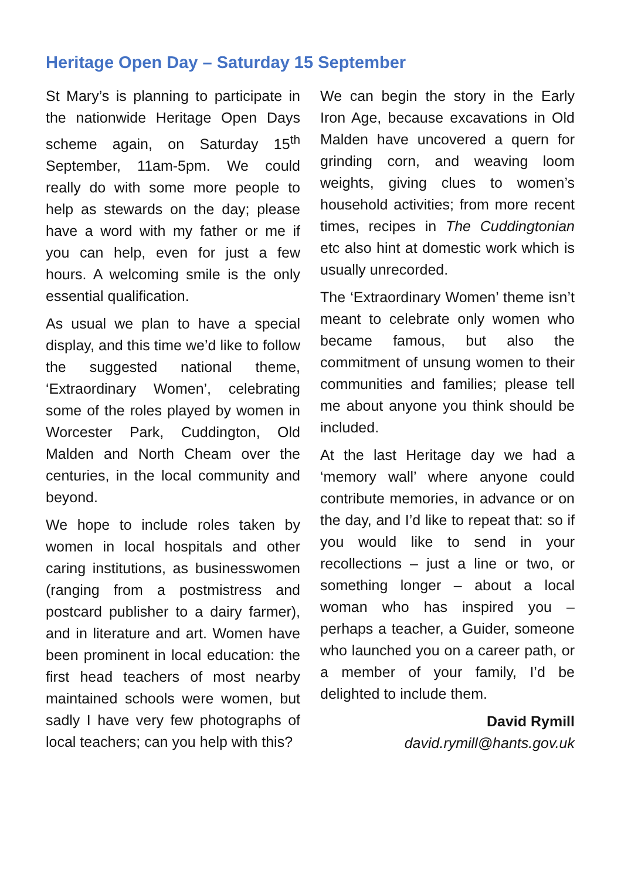Heritage Open Day – Saturday 15 September
St Mary’s is planning to participate in the nationwide Heritage Open Days scheme again, on Saturday 15<sup>th</sup> September, 11am-5pm. We could really do with some more people to help as stewards on the day; please have a word with my father or me if you can help, even for just a few hours. A welcoming smile is the only essential qualification.
As usual we plan to have a special display, and this time we’d like to follow the suggested national theme, ‘Extraordinary Women’, celebrating some of the roles played by women in Worcester Park, Cuddington, Old Malden and North Cheam over the centuries, in the local community and beyond.
We hope to include roles taken by women in local hospitals and other caring institutions, as businesswomen (ranging from a postmistress and postcard publisher to a dairy farmer), and in literature and art. Women have been prominent in local education: the first head teachers of most nearby maintained schools were women, but sadly I have very few photographs of local teachers; can you help with this?
We can begin the story in the Early Iron Age, because excavations in Old Malden have uncovered a quern for grinding corn, and weaving loom weights, giving clues to women’s household activities; from more recent times, recipes in The Cuddingtonian etc also hint at domestic work which is usually unrecorded.
The ‘Extraordinary Women’ theme isn’t meant to celebrate only women who became famous, but also the commitment of unsung women to their communities and families; please tell me about anyone you think should be included.
At the last Heritage day we had a ‘memory wall’ where anyone could contribute memories, in advance or on the day, and I’d like to repeat that: so if you would like to send in your recollections – just a line or two, or something longer – about a local woman who has inspired you – perhaps a teacher, a Guider, someone who launched you on a career path, or a member of your family, I’d be delighted to include them.
David Rymill
david.rymill@hants.gov.uk